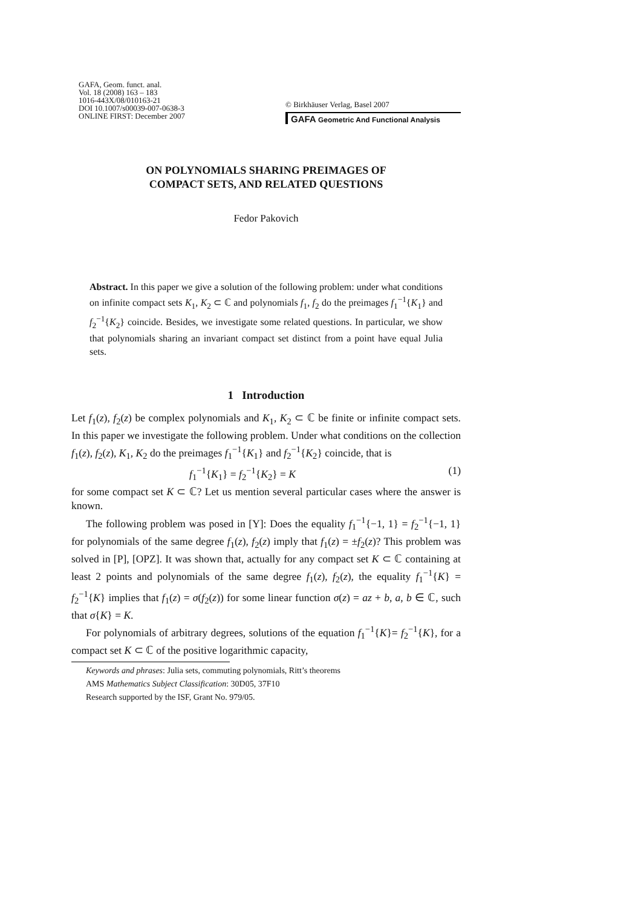GAFA, Geom. funct. anal.
Vol. 18 (2008) 163 – 183
1016-443X/08/010163-21
DOI 10.1007/s00039-007-0638-3
ONLINE FIRST: December 2007
© Birkhäuser Verlag, Basel 2007
GAFA Geometric And Functional Analysis
ON POLYNOMIALS SHARING PREIMAGES OF
COMPACT SETS, AND RELATED QUESTIONS
Fedor Pakovich
Abstract. In this paper we give a solution of the following problem: under what conditions on infinite compact sets K<sub>1</sub>, K<sub>2</sub> ⊂ ℂ and polynomials f<sub>1</sub>, f<sub>2</sub> do the preimages f<sub>1</sub><sup>−1</sup>{K<sub>1</sub>} and f<sub>2</sub><sup>−1</sup>{K<sub>2</sub>} coincide. Besides, we investigate some related questions. In particular, we show that polynomials sharing an invariant compact set distinct from a point have equal Julia sets.
1 Introduction
Let f<sub>1</sub>(z), f<sub>2</sub>(z) be complex polynomials and K<sub>1</sub>, K<sub>2</sub> ⊂ ℂ be finite or infinite compact sets. In this paper we investigate the following problem. Under what conditions on the collection f<sub>1</sub>(z), f<sub>2</sub>(z), K<sub>1</sub>, K<sub>2</sub> do the preimages f<sub>1</sub><sup>−1</sup>{K<sub>1</sub>} and f<sub>2</sub><sup>−1</sup>{K<sub>2</sub>} coincide, that is
f<sub>1</sub><sup>−1</sup>{K<sub>1</sub>} = f<sub>2</sub><sup>−1</sup>{K<sub>2</sub>} = K (1)
for some compact set K ⊂ ℂ? Let us mention several particular cases where the answer is known.
The following problem was posed in [Y]: Does the equality f<sub>1</sub><sup>−1</sup>{−1, 1} = f<sub>2</sub><sup>−1</sup>{−1, 1} for polynomials of the same degree f<sub>1</sub>(z), f<sub>2</sub>(z) imply that f<sub>1</sub>(z) = ±f<sub>2</sub>(z)? This problem was solved in [P], [OPZ]. It was shown that, actually for any compact set K ⊂ ℂ containing at least 2 points and polynomials of the same degree f<sub>1</sub>(z), f<sub>2</sub>(z), the equality f<sub>1</sub><sup>−1</sup>{K} = f<sub>2</sub><sup>−1</sup>{K} implies that f<sub>1</sub>(z) = σ(f<sub>2</sub>(z)) for some linear function σ(z) = az + b, a, b ∈ ℂ, such that σ{K} = K.
For polynomials of arbitrary degrees, solutions of the equation f<sub>1</sub><sup>−1</sup>{K}= f<sub>2</sub><sup>−1</sup>{K}, for a compact set K ⊂ ℂ of the positive logarithmic capacity,
Keywords and phrases: Julia sets, commuting polynomials, Ritt’s theorems
AMS Mathematics Subject Classification: 30D05, 37F10
Research supported by the ISF, Grant No. 979/05.